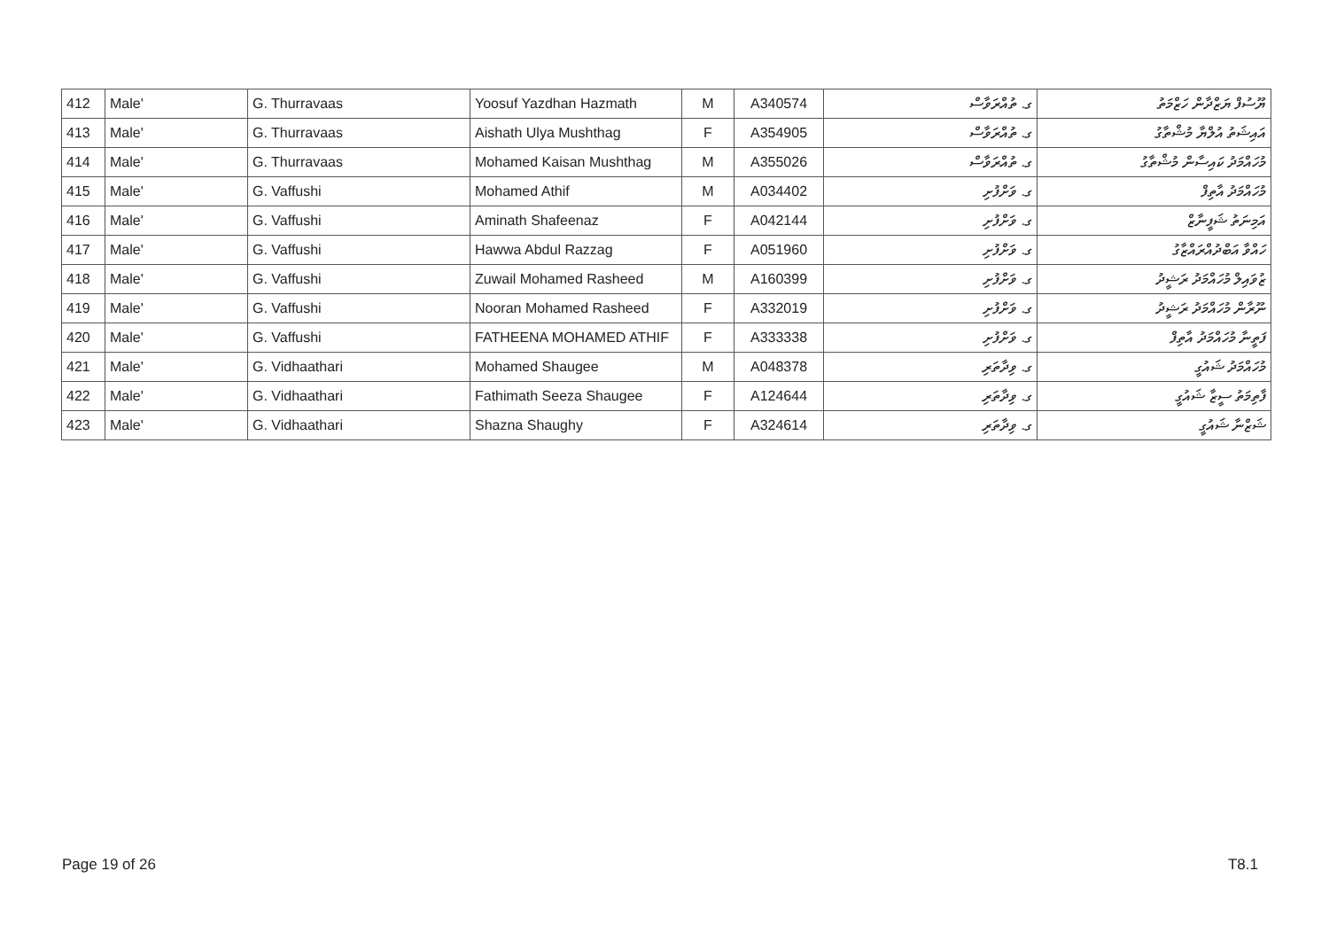| 412 | Male' | G. Thurravaas | Yoosuf Yazdhan Hazmath | M | A340574 | ގ. ތުއްރަވާސް | ޔޫސުފް ޔަޒްދާން ހަޒްމަތު |
| 413 | Male' | G. Thurravaas | Aishath Ulya Mushthag | F | A354905 | ގ. ތުއްރަވާސް | އައިޝަތު އުލްޔާ މުޝްތާގު |
| 414 | Male' | G. Thurravaas | Mohamed Kaisan Mushthag | M | A355026 | ގ. ތުއްރަވާސް | މުހައްމަދު ކައިސާން މުޝްތާގު |
| 415 | Male' | G. Vaffushi | Mohamed Athif | M | A034402 | ގ. ވަށްފުށި | މުހައްމަދު އާތިފް |
| 416 | Male' | G. Vaffushi | Aminath Shafeenaz | F | A042144 | ގ. ވަށްފުށި | އަމިނަތު ޝަފީނާޒް |
| 417 | Male' | G. Vaffushi | Hawwa Abdul Razzag | F | A051960 | ގ. ވަށްފުށި | ހައްވާ އަބްދުއްރައްޒާގު |
| 418 | Male' | G. Vaffushi | Zuwail Mohamed Rasheed | M | A160399 | ގ. ވަށްފުށި | ޒުވައިލް މުހައްމަދު ރަޝީދު |
| 419 | Male' | G. Vaffushi | Nooran Mohamed Rasheed | F | A332019 | ގ. ވަށްފުށި | ނޫރާން މުހައްމަދު ރަޝީދު |
| 420 | Male' | G. Vaffushi | FATHEENA MOHAMED ATHIF | F | A333338 | ގ. ވަށްފުށި | ފަތީނާ މުހައްމަދު އާތިފް |
| 421 | Male' | G. Vidhaathari | Mohamed Shaugee | M | A048378 | ގ. ވިދާތަރި | މުހައްމަދު ޝައުގީ |
| 422 | Male' | G. Vidhaathari | Fathimath Seeza Shaugee | F | A124644 | ގ. ވިދާތަރި | ފާތިމަތު ސީޒާ ޝައުގީ |
| 423 | Male' | G. Vidhaathari | Shazna Shaughy | F | A324614 | ގ. ވިދާތަރި | ޝަޒްނާ ޝައުގީ |
Page 19 of 26 T8.1